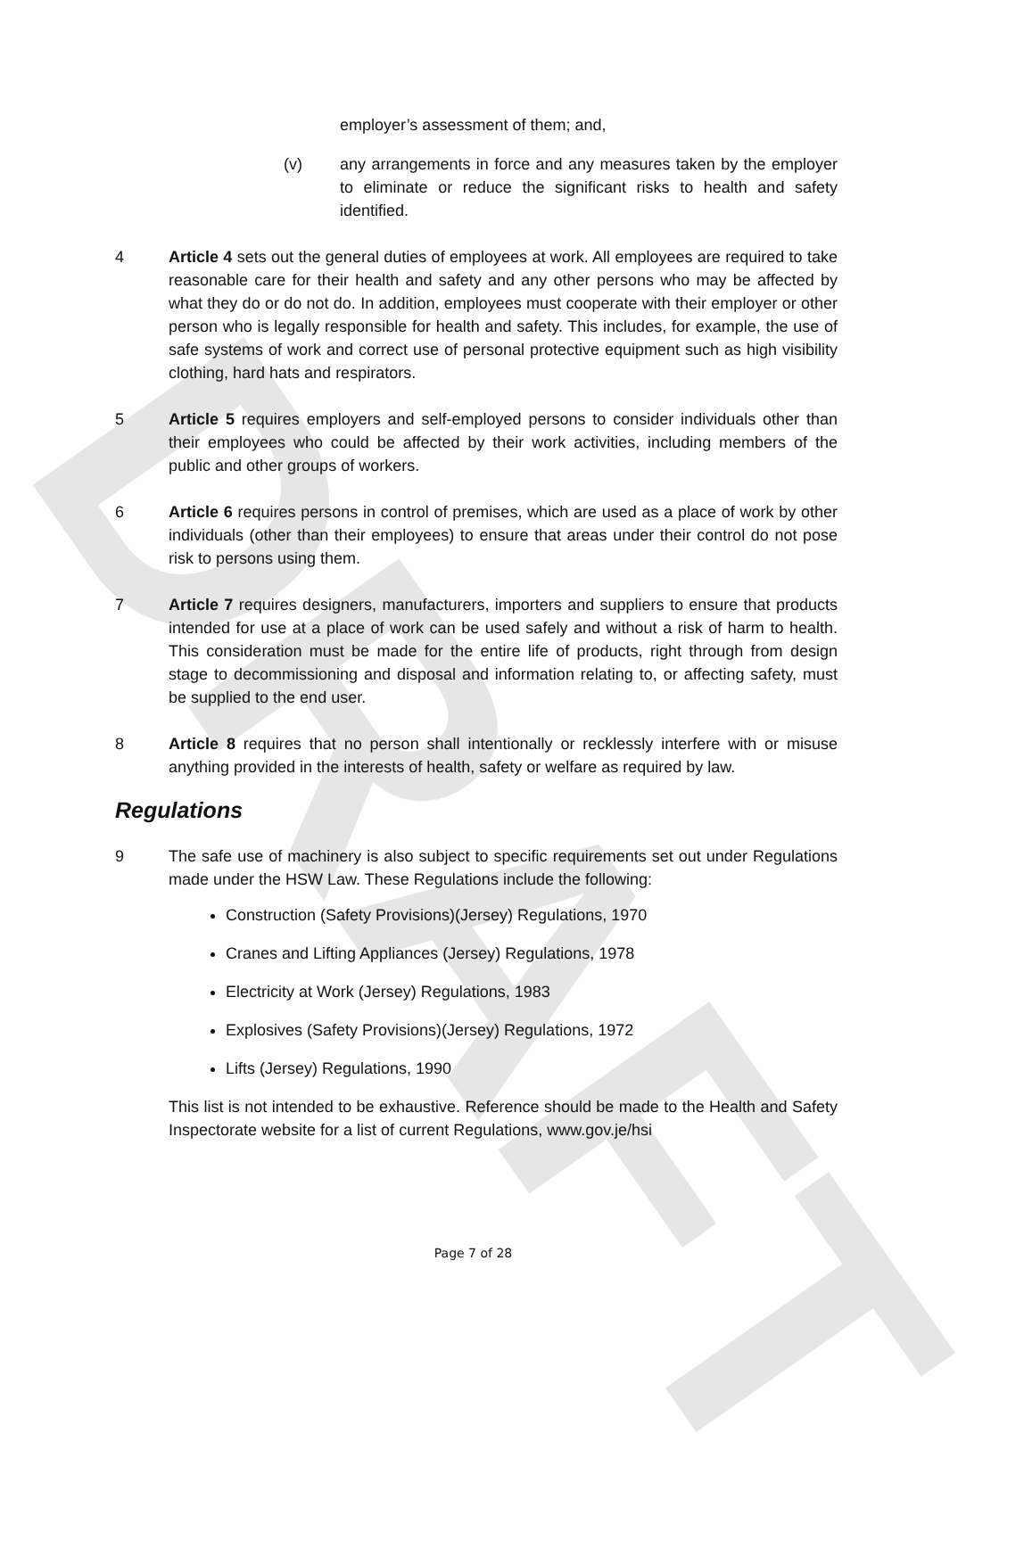DRAFT
employer’s assessment of them; and,
(v) any arrangements in force and any measures taken by the employer to eliminate or reduce the significant risks to health and safety identified.
4 Article 4 sets out the general duties of employees at work. All employees are required to take reasonable care for their health and safety and any other persons who may be affected by what they do or do not do. In addition, employees must cooperate with their employer or other person who is legally responsible for health and safety. This includes, for example, the use of safe systems of work and correct use of personal protective equipment such as high visibility clothing, hard hats and respirators.
5 Article 5 requires employers and self-employed persons to consider individuals other than their employees who could be affected by their work activities, including members of the public and other groups of workers.
6 Article 6 requires persons in control of premises, which are used as a place of work by other individuals (other than their employees) to ensure that areas under their control do not pose risk to persons using them.
7 Article 7 requires designers, manufacturers, importers and suppliers to ensure that products intended for use at a place of work can be used safely and without a risk of harm to health. This consideration must be made for the entire life of products, right through from design stage to decommissioning and disposal and information relating to, or affecting safety, must be supplied to the end user.
8 Article 8 requires that no person shall intentionally or recklessly interfere with or misuse anything provided in the interests of health, safety or welfare as required by law.
Regulations
9 The safe use of machinery is also subject to specific requirements set out under Regulations made under the HSW Law. These Regulations include the following:
Construction (Safety Provisions)(Jersey) Regulations, 1970
Cranes and Lifting Appliances (Jersey) Regulations, 1978
Electricity at Work (Jersey) Regulations, 1983
Explosives (Safety Provisions)(Jersey) Regulations, 1972
Lifts (Jersey) Regulations, 1990
This list is not intended to be exhaustive. Reference should be made to the Health and Safety Inspectorate website for a list of current Regulations, www.gov.je/hsi
Page 7 of 28